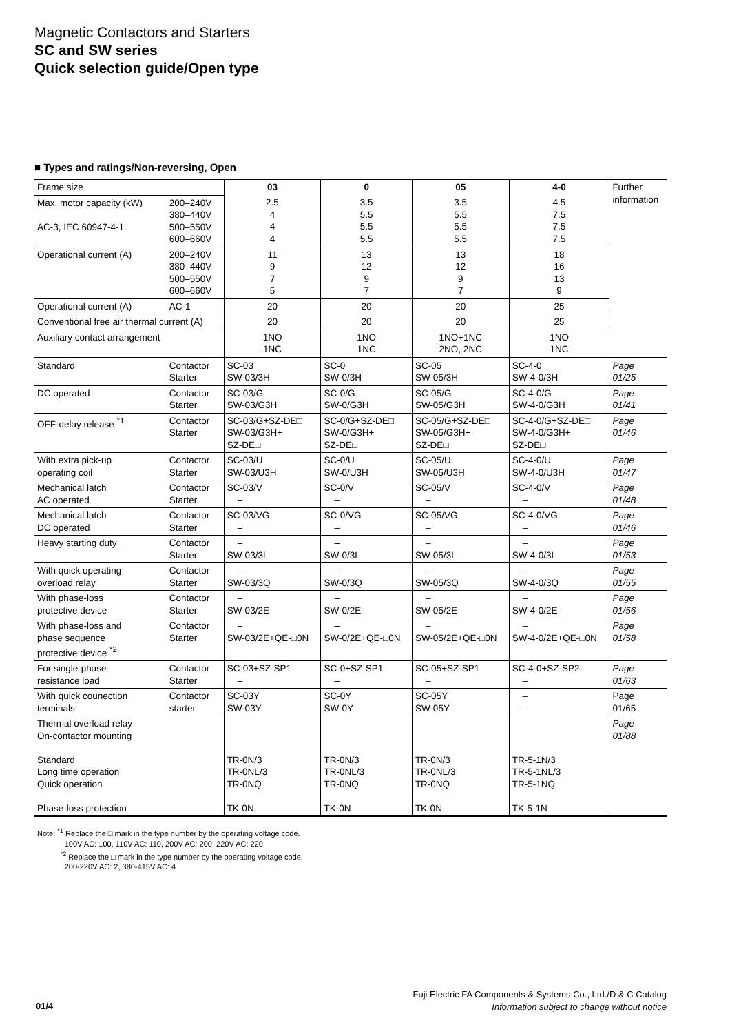Magnetic Contactors and Starters
SC and SW series
Quick selection guide/Open type
■ Types and ratings/Non-reversing, Open
| Frame size | | 03 | 0 | 05 | 4-0 | Further information |
| Max. motor capacity (kW) AC-3, IEC 60947-4-1 | 200–240V 380–440V 500–550V 600–660V | 2.5 4 4 4 | 3.5 5.5 5.5 5.5 | 3.5 5.5 5.5 5.5 | 4.5 7.5 7.5 7.5 | |
| Operational current (A) | 200–240V 380–440V 500–550V 600–660V | 11 9 7 5 | 13 12 9 7 | 13 12 9 7 | 18 16 13 9 | |
| Operational current (A) | AC-1 | 20 | 20 | 20 | 25 | |
| Conventional free air thermal current (A) | | 20 | 20 | 20 | 25 | |
| Auxiliary contact arrangement | | 1NO 1NC | 1NO 1NC | 1NO+1NC 2NO, 2NC | 1NO 1NC | |
| Standard | Contactor Starter | SC-03 SW-03/3H | SC-0 SW-0/3H | SC-05 SW-05/3H | SC-4-0 SW-4-0/3H | Page 01/25 |
| DC operated | Contactor Starter | SC-03/G SW-03/G3H | SC-0/G SW-0/G3H | SC-05/G SW-05/G3H | SC-4-0/G SW-4-0/G3H | Page 01/41 |
| OFF-delay release <sup>*1</sup> | Contactor Starter | SC-03/G+SZ-DE□ SW-03/G3H+ SZ-DE□ | SC-0/G+SZ-DE□ SW-0/G3H+ SZ-DE□ | SC-05/G+SZ-DE□ SW-05/G3H+ SZ-DE□ | SC-4-0/G+SZ-DE□ SW-4-0/G3H+ SZ-DE□ | Page 01/46 |
| With extra pick-up operating coil | Contactor Starter | SC-03/U SW-03/U3H | SC-0/U SW-0/U3H | SC-05/U SW-05/U3H | SC-4-0/U SW-4-0/U3H | Page 01/47 |
| Mechanical latch AC operated | Contactor Starter | SC-03/V – | SC-0/V – | SC-05/V – | SC-4-0/V – | Page 01/48 |
| Mechanical latch DC operated | Contactor Starter | SC-03/VG – | SC-0/VG – | SC-05/VG – | SC-4-0/VG – | Page 01/46 |
| Heavy starting duty | Contactor Starter | – SW-03/3L | – SW-0/3L | – SW-05/3L | – SW-4-0/3L | Page 01/53 |
| With quick operating overload relay | Contactor Starter | – SW-03/3Q | – SW-0/3Q | – SW-05/3Q | – SW-4-0/3Q | Page 01/55 |
| With phase-loss protective device | Contactor Starter | – SW-03/2E | – SW-0/2E | – SW-05/2E | – SW-4-0/2E | Page 01/56 |
| With phase-loss and phase sequence protective device <sup>*2</sup> | Contactor Starter | – SW-03/2E+QE-□0N | – SW-0/2E+QE-□0N | – SW-05/2E+QE-□0N | – SW-4-0/2E+QE-□0N | Page 01/58 |
| For single-phase resistance load | Contactor Starter | SC-03+SZ-SP1 – | SC-0+SZ-SP1 – | SC-05+SZ-SP1 – | SC-4-0+SZ-SP2 – | Page 01/63 |
| With quick counection terminals | Contactor starter | SC-03Y SW-03Y | SC-0Y SW-0Y | SC-05Y SW-05Y | – – | Page 01/65 |
| Thermal overload relay On-contactor mounting Standard Long time operation Quick operation Phase-loss protection | | TR-0N/3 TR-0NL/3 TR-0NQ TK-0N | TR-0N/3 TR-0NL/3 TR-0NQ TK-0N | TR-0N/3 TR-0NL/3 TR-0NQ TK-0N | TR-5-1N/3 TR-5-1NL/3 TR-5-1NQ TK-5-1N | Page 01/88 |
Note: <sup>*1</sup> Replace the □ mark in the type number by the operating voltage code.
100V AC: 100, 110V AC: 110, 200V AC: 200, 220V AC: 220
<sup>*2</sup> Replace the □ mark in the type number by the operating voltage code.
200-220V AC: 2, 380-415V AC: 4
Fuji Electric FA Components & Systems Co., Ltd./D & C Catalog
Information subject to change without notice
01/4